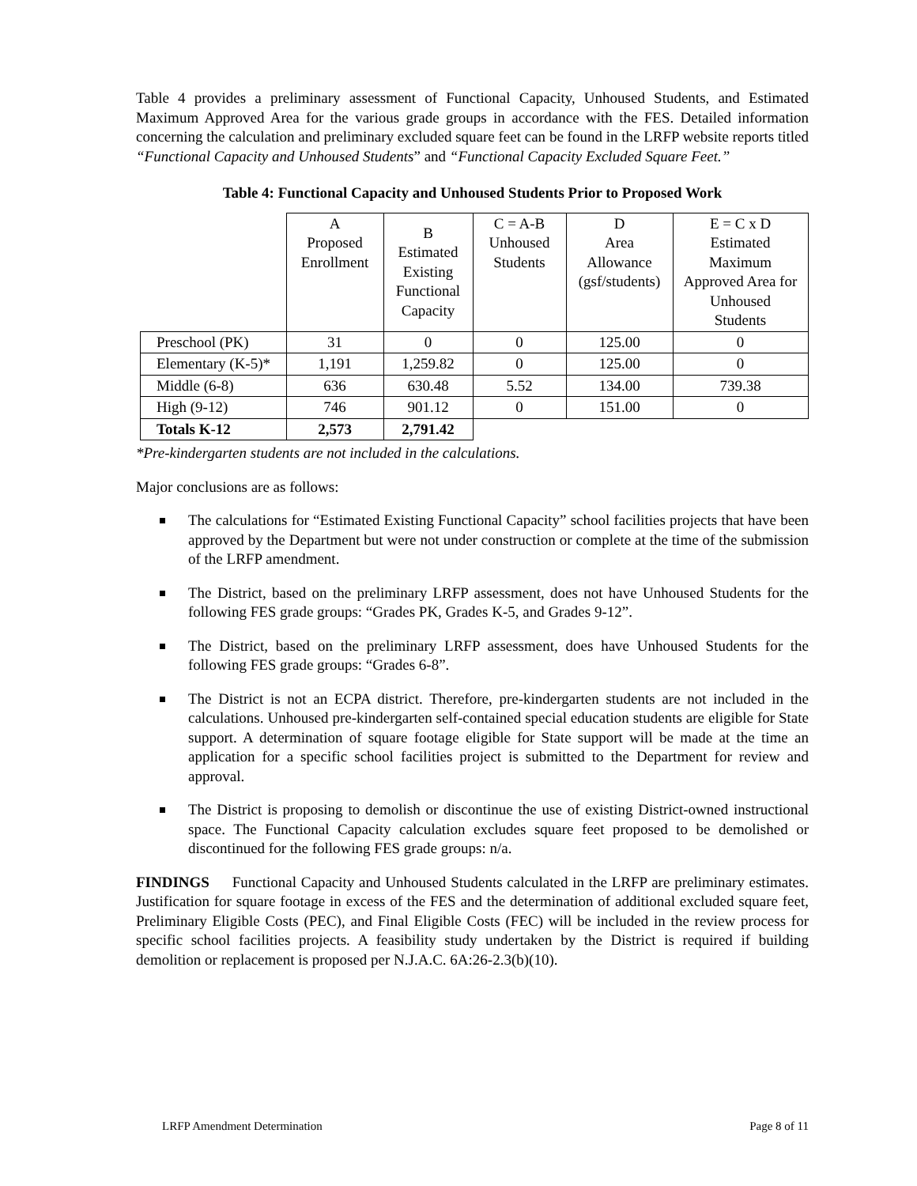Table 4 provides a preliminary assessment of Functional Capacity, Unhoused Students, and Estimated Maximum Approved Area for the various grade groups in accordance with the FES. Detailed information concerning the calculation and preliminary excluded square feet can be found in the LRFP website reports titled “Functional Capacity and Unhoused Students” and “Functional Capacity Excluded Square Feet.”
Table 4: Functional Capacity and Unhoused Students Prior to Proposed Work
| | A Proposed Enrollment | B Estimated Existing Functional Capacity | C = A-B Unhoused Students | D Area Allowance (gsf/students) | E = C x D Estimated Maximum Approved Area for Unhoused Students |
| Preschool (PK) | 31 | 0 | 0 | 125.00 | 0 |
| Elementary (K-5)* | 1,191 | 1,259.82 | 0 | 125.00 | 0 |
| Middle (6-8) | 636 | 630.48 | 5.52 | 134.00 | 739.38 |
| High (9-12) | 746 | 901.12 | 0 | 151.00 | 0 |
| Totals K-12 | 2,573 | 2,791.42 | | | |
*Pre-kindergarten students are not included in the calculations.
Major conclusions are as follows:
The calculations for “Estimated Existing Functional Capacity” school facilities projects that have been approved by the Department but were not under construction or complete at the time of the submission of the LRFP amendment.
The District, based on the preliminary LRFP assessment, does not have Unhoused Students for the following FES grade groups: “Grades PK, Grades K-5, and Grades 9-12”.
The District, based on the preliminary LRFP assessment, does have Unhoused Students for the following FES grade groups: “Grades 6-8”.
The District is not an ECPA district. Therefore, pre-kindergarten students are not included in the calculations. Unhoused pre-kindergarten self-contained special education students are eligible for State support. A determination of square footage eligible for State support will be made at the time an application for a specific school facilities project is submitted to the Department for review and approval.
The District is proposing to demolish or discontinue the use of existing District-owned instructional space. The Functional Capacity calculation excludes square feet proposed to be demolished or discontinued for the following FES grade groups: n/a.
FINDINGS Functional Capacity and Unhoused Students calculated in the LRFP are preliminary estimates. Justification for square footage in excess of the FES and the determination of additional excluded square feet, Preliminary Eligible Costs (PEC), and Final Eligible Costs (FEC) will be included in the review process for specific school facilities projects. A feasibility study undertaken by the District is required if building demolition or replacement is proposed per N.J.A.C. 6A:26-2.3(b)(10).
LRFP Amendment Determination Page 8 of 11